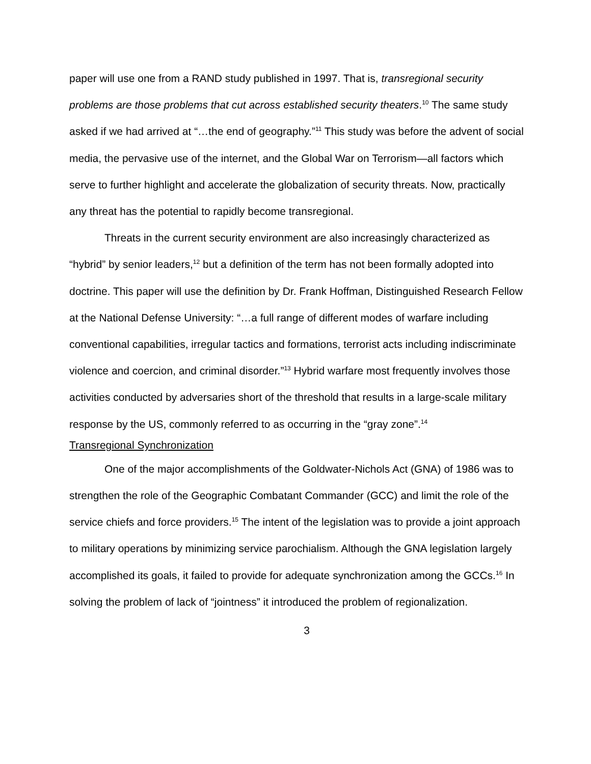paper will use one from a RAND study published in 1997. That is, transregional security problems are those problems that cut across established security theaters.<sup>10</sup> The same study asked if we had arrived at “…the end of geography.”<sup>11</sup> This study was before the advent of social media, the pervasive use of the internet, and the Global War on Terrorism—all factors which serve to further highlight and accelerate the globalization of security threats. Now, practically any threat has the potential to rapidly become transregional.
Threats in the current security environment are also increasingly characterized as “hybrid” by senior leaders,<sup>12</sup> but a definition of the term has not been formally adopted into doctrine. This paper will use the definition by Dr. Frank Hoffman, Distinguished Research Fellow at the National Defense University: “…a full range of different modes of warfare including conventional capabilities, irregular tactics and formations, terrorist acts including indiscriminate violence and coercion, and criminal disorder.”<sup>13</sup> Hybrid warfare most frequently involves those activities conducted by adversaries short of the threshold that results in a large-scale military response by the US, commonly referred to as occurring in the “gray zone”.<sup>14</sup>
Transregional Synchronization
One of the major accomplishments of the Goldwater-Nichols Act (GNA) of 1986 was to strengthen the role of the Geographic Combatant Commander (GCC) and limit the role of the service chiefs and force providers.<sup>15</sup> The intent of the legislation was to provide a joint approach to military operations by minimizing service parochialism. Although the GNA legislation largely accomplished its goals, it failed to provide for adequate synchronization among the GCCs.<sup>16</sup> In solving the problem of lack of “jointness” it introduced the problem of regionalization.
3